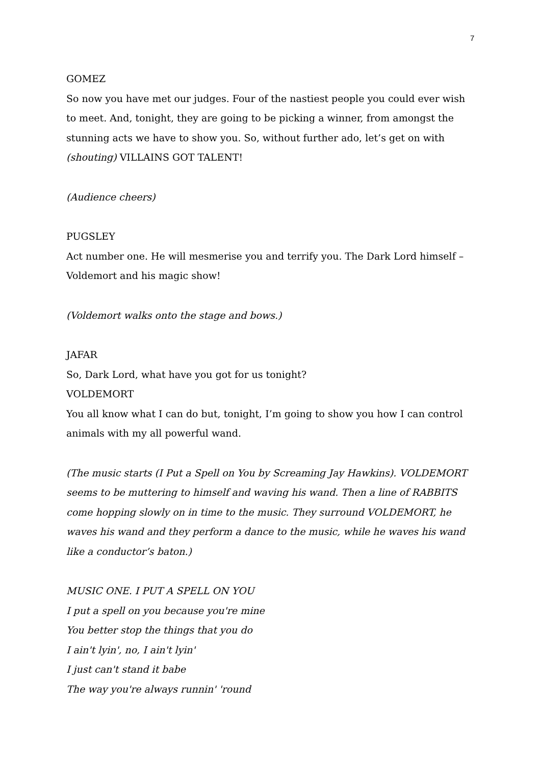7
GOMEZ
So now you have met our judges. Four of the nastiest people you could ever wish to meet. And, tonight, they are going to be picking a winner, from amongst the stunning acts we have to show you. So, without further ado, let’s get on with (shouting) VILLAINS GOT TALENT!
(Audience cheers)
PUGSLEY
Act number one. He will mesmerise you and terrify you. The Dark Lord himself – Voldemort and his magic show!
(Voldemort walks onto the stage and bows.)
JAFAR
So, Dark Lord, what have you got for us tonight?
VOLDEMORT
You all know what I can do but, tonight, I’m going to show you how I can control animals with my all powerful wand.
(The music starts (I Put a Spell on You by Screaming Jay Hawkins). VOLDEMORT seems to be muttering to himself and waving his wand. Then a line of RABBITS come hopping slowly on in time to the music. They surround VOLDEMORT, he waves his wand and they perform a dance to the music, while he waves his wand like a conductor’s baton.)
MUSIC ONE. I PUT A SPELL ON YOU
I put a spell on you because you're mine
You better stop the things that you do
I ain't lyin', no, I ain't lyin'
I just can't stand it babe
The way you're always runnin' 'round